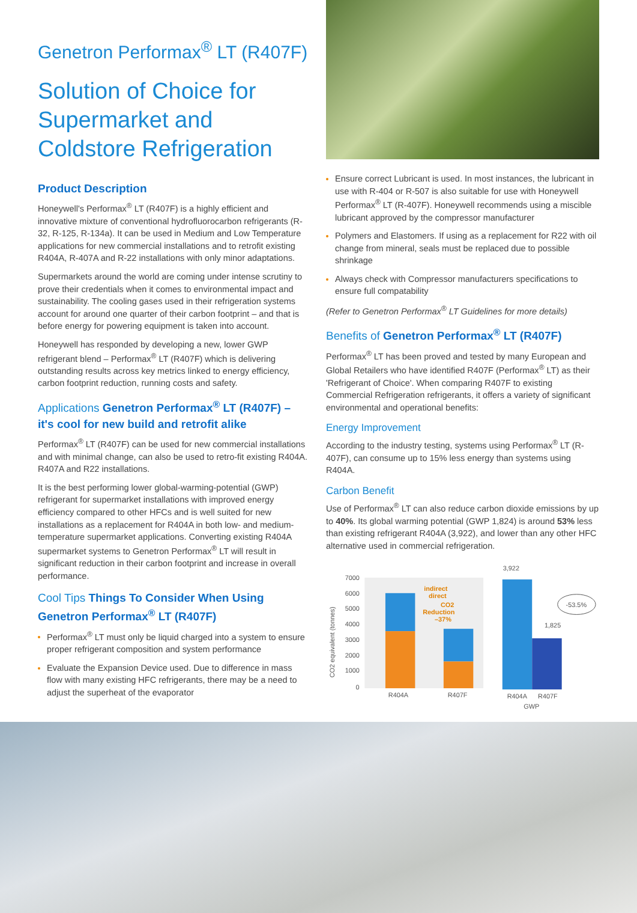Genetron Performax<sup>®</sup> LT (R407F)
Solution of Choice for Supermarket and Coldstore Refrigeration
Product Description
Honeywell's Performax<sup>®</sup> LT (R407F) is a highly efficient and innovative mixture of conventional hydrofluorocarbon refrigerants (R-32, R-125, R-134a). It can be used in Medium and Low Temperature applications for new commercial installations and to retrofit existing R404A, R-407A and R-22 installations with only minor adaptations.
Supermarkets around the world are coming under intense scrutiny to prove their credentials when it comes to environmental impact and sustainability. The cooling gases used in their refrigeration systems account for around one quarter of their carbon footprint – and that is before energy for powering equipment is taken into account.
Honeywell has responded by developing a new, lower GWP refrigerant blend – Performax<sup>®</sup> LT (R407F) which is delivering outstanding results across key metrics linked to energy efficiency, carbon footprint reduction, running costs and safety.
Applications Genetron Performax<sup>®</sup> LT (R407F) – it's cool for new build and retrofit alike
Performax<sup>®</sup> LT (R407F) can be used for new commercial installations and with minimal change, can also be used to retro-fit existing R404A. R407A and R22 installations.
It is the best performing lower global-warming-potential (GWP) refrigerant for supermarket installations with improved energy efficiency compared to other HFCs and is well suited for new installations as a replacement for R404A in both low- and medium-temperature supermarket applications. Converting existing R404A supermarket systems to Genetron Performax<sup>®</sup> LT will result in significant reduction in their carbon footprint and increase in overall performance.
Cool Tips Things To Consider When Using Genetron Performax<sup>®</sup> LT (R407F)
Performax<sup>®</sup> LT must only be liquid charged into a system to ensure proper refrigerant composition and system performance
Evaluate the Expansion Device used. Due to difference in mass flow with many existing HFC refrigerants, there may be a need to adjust the superheat of the evaporator
Ensure correct Lubricant is used. In most instances, the lubricant in use with R-404 or R-507 is also suitable for use with Honeywell Performax<sup>®</sup> LT (R-407F). Honeywell recommends using a miscible lubricant approved by the compressor manufacturer
Polymers and Elastomers. If using as a replacement for R22 with oil change from mineral, seals must be replaced due to possible shrinkage
Always check with Compressor manufacturers specifications to ensure full compatability
(Refer to Genetron Performax<sup>®</sup> LT Guidelines for more details)
Benefits of Genetron Performax<sup>®</sup> LT (R407F)
Performax<sup>®</sup> LT has been proved and tested by many European and Global Retailers who have identified R407F (Performax<sup>®</sup> LT) as their 'Refrigerant of Choice'. When comparing R407F to existing Commercial Refrigeration refrigerants, it offers a variety of significant environmental and operational benefits:
Energy Improvement
According to the industry testing, systems using Performax<sup>®</sup> LT (R-407F), can consume up to 15% less energy than systems using R404A.
Carbon Benefit
Use of Performax<sup>®</sup> LT can also reduce carbon dioxide emissions by up to 40%. Its global warming potential (GWP 1,824) is around 53% less than existing refrigerant R404A (3,922), and lower than any other HFC alternative used in commercial refrigeration.
CO2 equivalent (tonnes)
7000
6000
5000
4000
3000
2000
1000
0
indirect
direct
CO2
Reduction
–37%
R404A
R407F
3,922
1,825
-53.5%
R404A
R407F
GWP